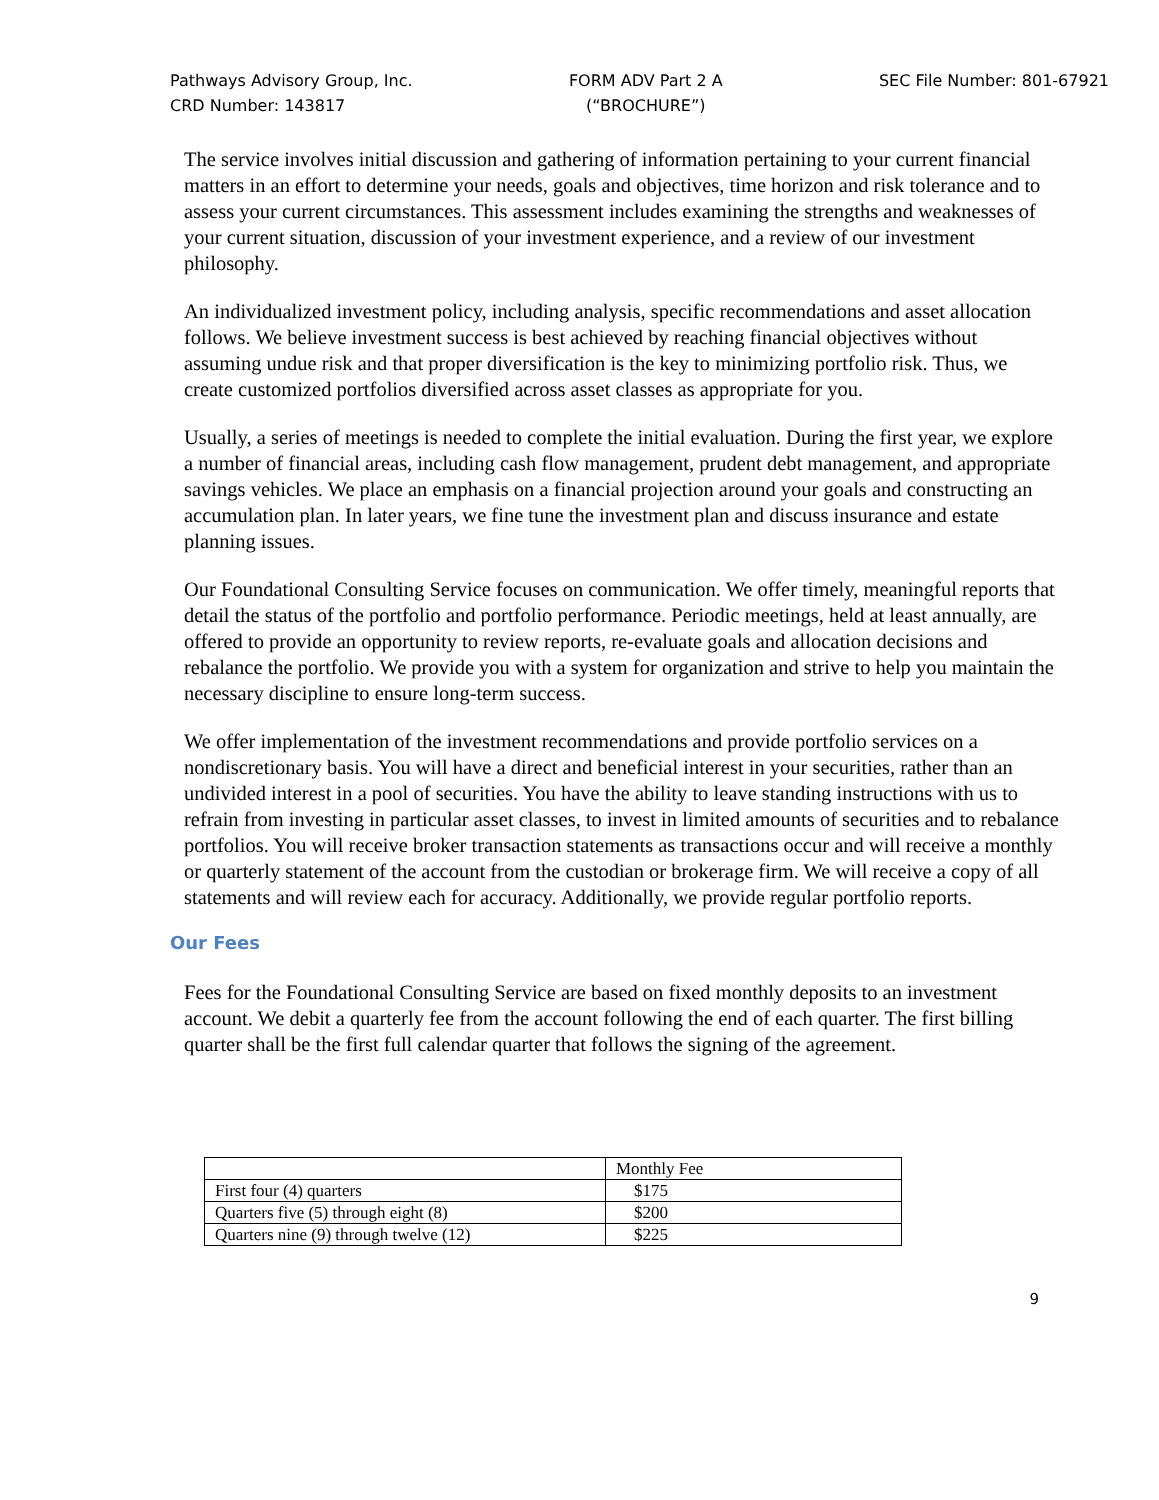Pathways Advisory Group, Inc.
CRD Number: 143817
FORM ADV Part 2 A
(“BROCHURE”)
SEC File Number: 801-67921
The service involves initial discussion and gathering of information pertaining to your current financial matters in an effort to determine your needs, goals and objectives, time horizon and risk tolerance and to assess your current circumstances. This assessment includes examining the strengths and weaknesses of your current situation, discussion of your investment experience, and a review of our investment philosophy.
An individualized investment policy, including analysis, specific recommendations and asset allocation follows. We believe investment success is best achieved by reaching financial objectives without assuming undue risk and that proper diversification is the key to minimizing portfolio risk. Thus, we create customized portfolios diversified across asset classes as appropriate for you.
Usually, a series of meetings is needed to complete the initial evaluation. During the first year, we explore a number of financial areas, including cash flow management, prudent debt management, and appropriate savings vehicles. We place an emphasis on a financial projection around your goals and constructing an accumulation plan. In later years, we fine tune the investment plan and discuss insurance and estate planning issues.
Our Foundational Consulting Service focuses on communication. We offer timely, meaningful reports that detail the status of the portfolio and portfolio performance. Periodic meetings, held at least annually, are offered to provide an opportunity to review reports, re-evaluate goals and allocation decisions and rebalance the portfolio. We provide you with a system for organization and strive to help you maintain the necessary discipline to ensure long-term success.
We offer implementation of the investment recommendations and provide portfolio services on a nondiscretionary basis. You will have a direct and beneficial interest in your securities, rather than an undivided interest in a pool of securities. You have the ability to leave standing instructions with us to refrain from investing in particular asset classes, to invest in limited amounts of securities and to rebalance portfolios. You will receive broker transaction statements as transactions occur and will receive a monthly or quarterly statement of the account from the custodian or brokerage firm. We will receive a copy of all statements and will review each for accuracy. Additionally, we provide regular portfolio reports.
Our Fees
Fees for the Foundational Consulting Service are based on fixed monthly deposits to an investment account. We debit a quarterly fee from the account following the end of each quarter. The first billing quarter shall be the first full calendar quarter that follows the signing of the agreement.
| | Monthly Fee |
| First four (4) quarters | $175 |
| Quarters five (5) through eight (8) | $200 |
| Quarters nine (9) through twelve (12) | $225 |
9